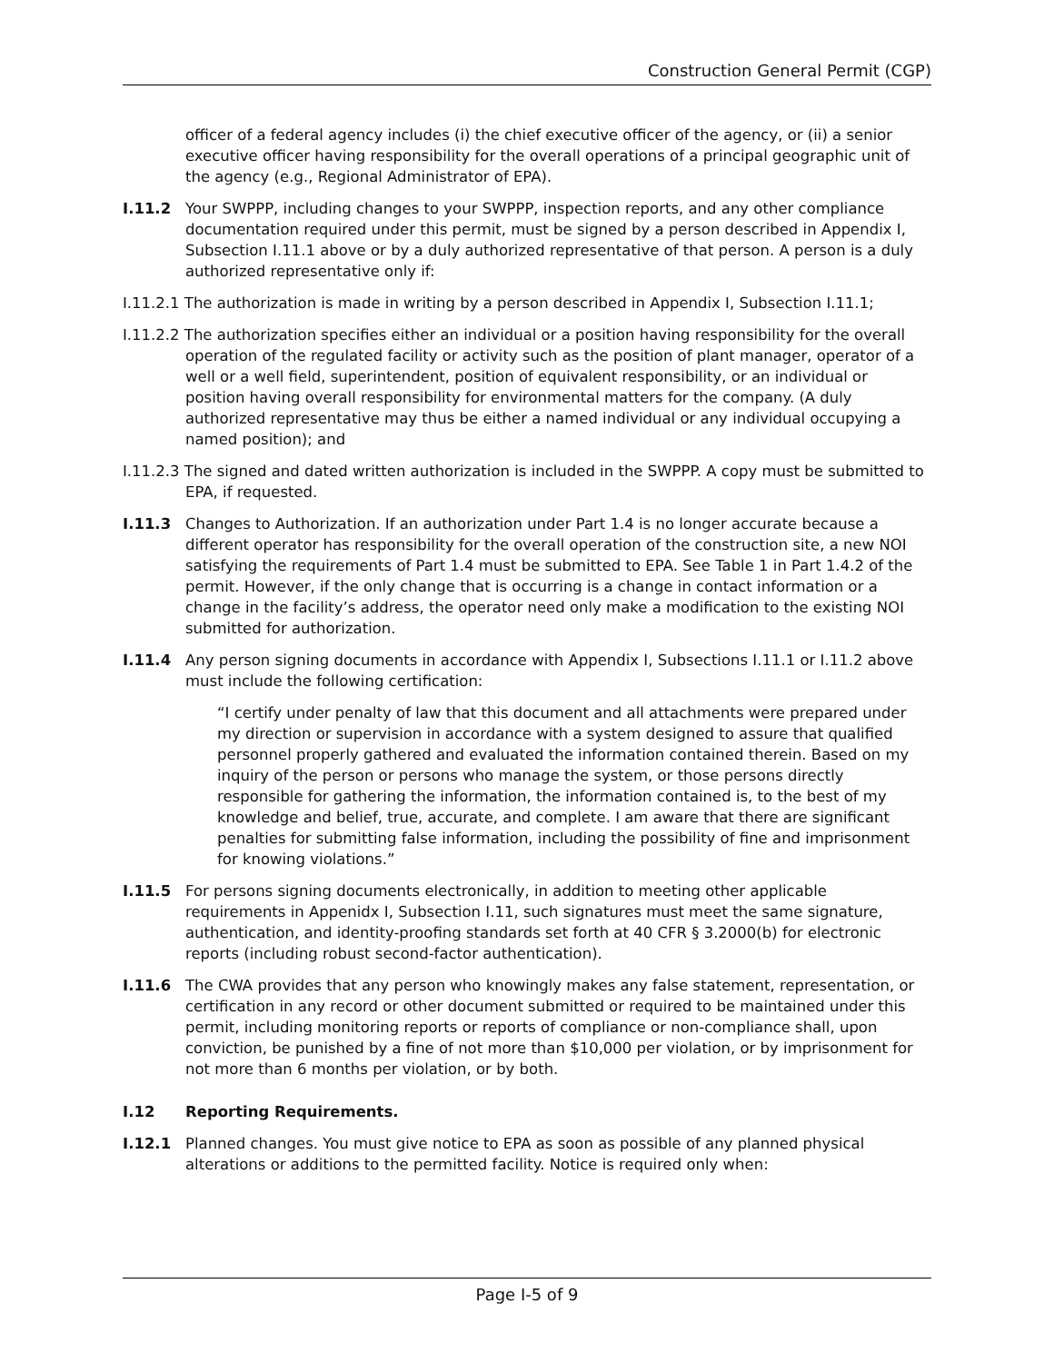Construction General Permit (CGP)
officer of a federal agency includes (i) the chief executive officer of the agency, or (ii) a senior executive officer having responsibility for the overall operations of a principal geographic unit of the agency (e.g., Regional Administrator of EPA).
I.11.2 Your SWPPP, including changes to your SWPPP, inspection reports, and any other compliance documentation required under this permit, must be signed by a person described in Appendix I, Subsection I.11.1 above or by a duly authorized representative of that person. A person is a duly authorized representative only if:
I.11.2.1 The authorization is made in writing by a person described in Appendix I, Subsection I.11.1;
I.11.2.2 The authorization specifies either an individual or a position having responsibility for the overall operation of the regulated facility or activity such as the position of plant manager, operator of a well or a well field, superintendent, position of equivalent responsibility, or an individual or position having overall responsibility for environmental matters for the company. (A duly authorized representative may thus be either a named individual or any individual occupying a named position); and
I.11.2.3 The signed and dated written authorization is included in the SWPPP. A copy must be submitted to EPA, if requested.
I.11.3 Changes to Authorization. If an authorization under Part 1.4 is no longer accurate because a different operator has responsibility for the overall operation of the construction site, a new NOI satisfying the requirements of Part 1.4 must be submitted to EPA. See Table 1 in Part 1.4.2 of the permit. However, if the only change that is occurring is a change in contact information or a change in the facility’s address, the operator need only make a modification to the existing NOI submitted for authorization.
I.11.4 Any person signing documents in accordance with Appendix I, Subsections I.11.1 or I.11.2 above must include the following certification:
“I certify under penalty of law that this document and all attachments were prepared under my direction or supervision in accordance with a system designed to assure that qualified personnel properly gathered and evaluated the information contained therein. Based on my inquiry of the person or persons who manage the system, or those persons directly responsible for gathering the information, the information contained is, to the best of my knowledge and belief, true, accurate, and complete. I am aware that there are significant penalties for submitting false information, including the possibility of fine and imprisonment for knowing violations.”
I.11.5 For persons signing documents electronically, in addition to meeting other applicable requirements in Appenidx I, Subsection I.11, such signatures must meet the same signature, authentication, and identity-proofing standards set forth at 40 CFR § 3.2000(b) for electronic reports (including robust second-factor authentication).
I.11.6 The CWA provides that any person who knowingly makes any false statement, representation, or certification in any record or other document submitted or required to be maintained under this permit, including monitoring reports or reports of compliance or non-compliance shall, upon conviction, be punished by a fine of not more than $10,000 per violation, or by imprisonment for not more than 6 months per violation, or by both.
I.12 Reporting Requirements.
I.12.1 Planned changes. You must give notice to EPA as soon as possible of any planned physical alterations or additions to the permitted facility. Notice is required only when:
Page I-5 of 9